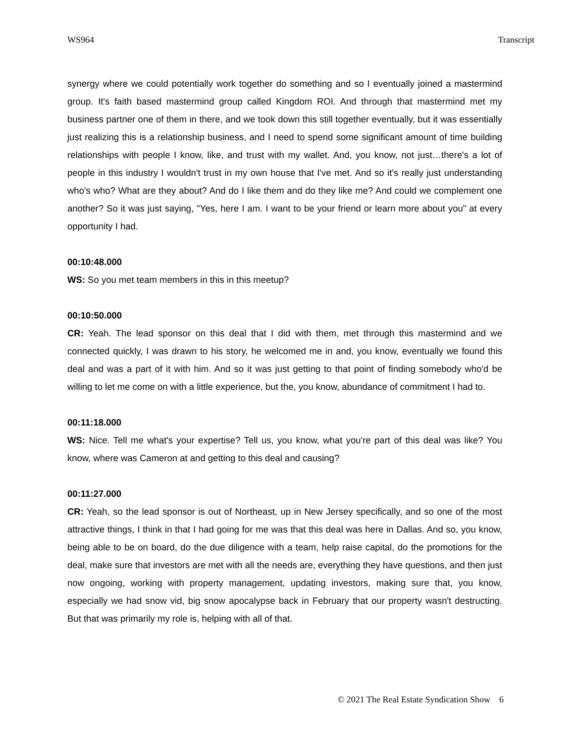WS964 Transcript
synergy where we could potentially work together do something and so I eventually joined a mastermind group. It's faith based mastermind group called Kingdom ROI. And through that mastermind met my business partner one of them in there, and we took down this still together eventually, but it was essentially just realizing this is a relationship business, and I need to spend some significant amount of time building relationships with people I know, like, and trust with my wallet. And, you know, not just…there's a lot of people in this industry I wouldn't trust in my own house that I've met. And so it's really just understanding who's who? What are they about? And do I like them and do they like me? And could we complement one another? So it was just saying, "Yes, here I am. I want to be your friend or learn more about you" at every opportunity I had.
00:10:48.000
WS: So you met team members in this in this meetup?
00:10:50.000
CR: Yeah. The lead sponsor on this deal that I did with them, met through this mastermind and we connected quickly, I was drawn to his story, he welcomed me in and, you know, eventually we found this deal and was a part of it with him. And so it was just getting to that point of finding somebody who'd be willing to let me come on with a little experience, but the, you know, abundance of commitment I had to.
00:11:18.000
WS: Nice. Tell me what's your expertise? Tell us, you know, what you're part of this deal was like? You know, where was Cameron at and getting to this deal and causing?
00:11:27.000
CR: Yeah, so the lead sponsor is out of Northeast, up in New Jersey specifically, and so one of the most attractive things, I think in that I had going for me was that this deal was here in Dallas. And so, you know, being able to be on board, do the due diligence with a team, help raise capital, do the promotions for the deal, make sure that investors are met with all the needs are, everything they have questions, and then just now ongoing, working with property management, updating investors, making sure that, you know, especially we had snow vid, big snow apocalypse back in February that our property wasn't destructing. But that was primarily my role is, helping with all of that.
© 2021 The Real Estate Syndication Show 6